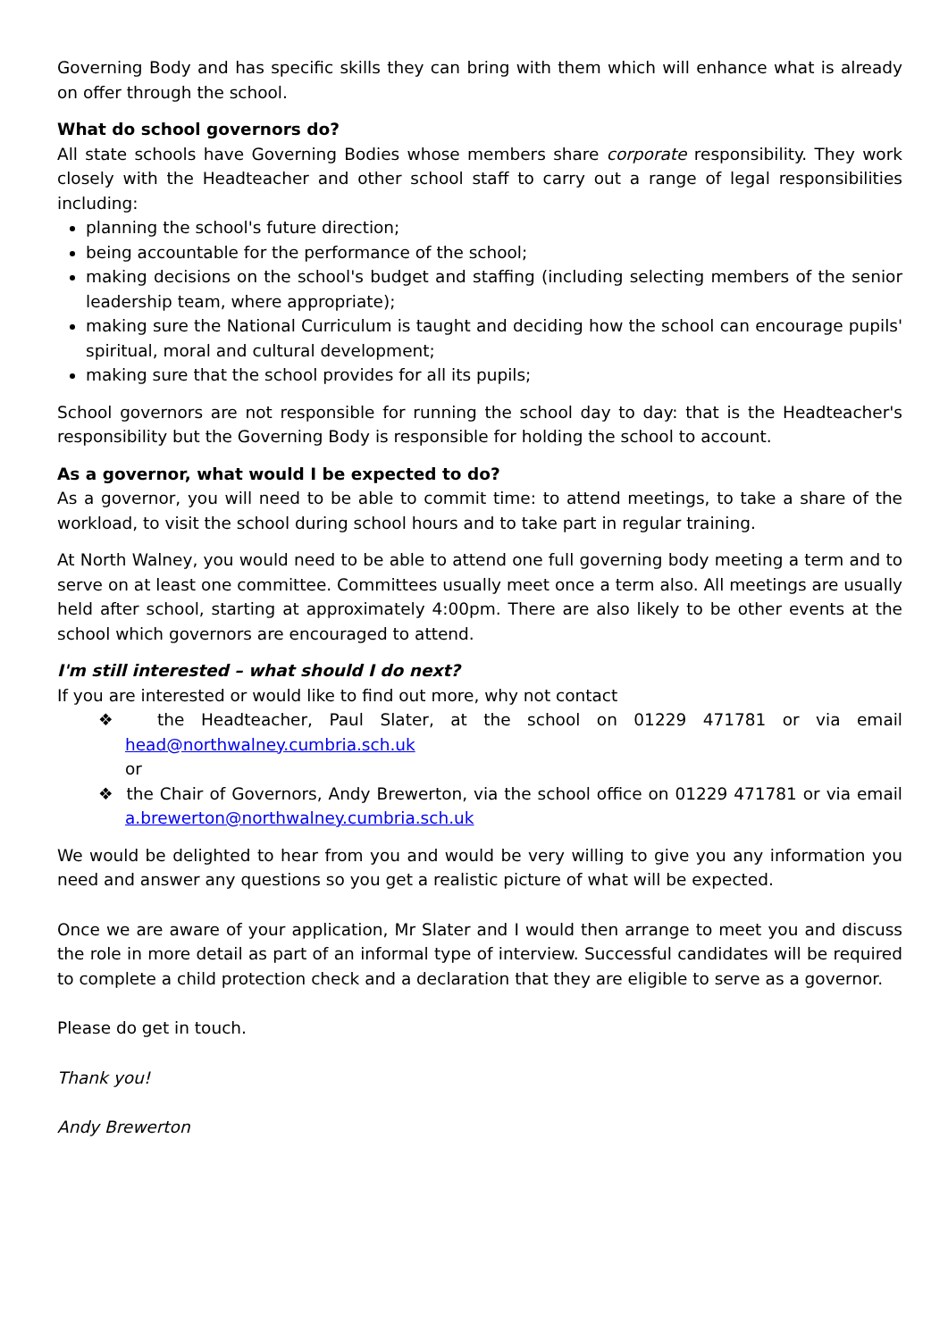Governing Body and has specific skills they can bring with them which will enhance what is already on offer through the school.
What do school governors do?
All state schools have Governing Bodies whose members share corporate responsibility. They work closely with the Headteacher and other school staff to carry out a range of legal responsibilities including:
planning the school's future direction;
being accountable for the performance of the school;
making decisions on the school's budget and staffing (including selecting members of the senior leadership team, where appropriate);
making sure the National Curriculum is taught and deciding how the school can encourage pupils' spiritual, moral and cultural development;
making sure that the school provides for all its pupils;
School governors are not responsible for running the school day to day: that is the Headteacher's responsibility but the Governing Body is responsible for holding the school to account.
As a governor, what would I be expected to do?
As a governor, you will need to be able to commit time: to attend meetings, to take a share of the workload, to visit the school during school hours and to take part in regular training.
At North Walney, you would need to be able to attend one full governing body meeting a term and to serve on at least one committee. Committees usually meet once a term also. All meetings are usually held after school, starting at approximately 4:00pm. There are also likely to be other events at the school which governors are encouraged to attend.
I'm still interested – what should I do next?
If you are interested or would like to find out more, why not contact
❖ the Headteacher, Paul Slater, at the school on 01229 471781 or via email head@northwalney.cumbria.sch.uk
or
❖ the Chair of Governors, Andy Brewerton, via the school office on 01229 471781 or via email a.brewerton@northwalney.cumbria.sch.uk
We would be delighted to hear from you and would be very willing to give you any information you need and answer any questions so you get a realistic picture of what will be expected.
Once we are aware of your application, Mr Slater and I would then arrange to meet you and discuss the role in more detail as part of an informal type of interview. Successful candidates will be required to complete a child protection check and a declaration that they are eligible to serve as a governor.
Please do get in touch.
Thank you!
Andy Brewerton